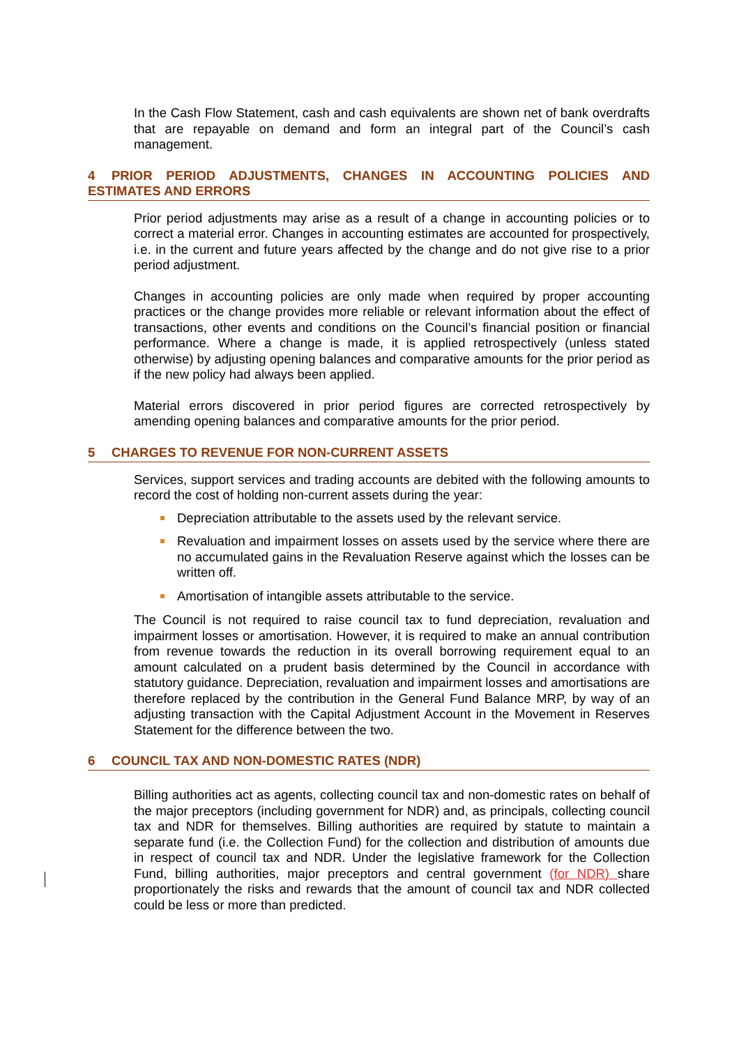In the Cash Flow Statement, cash and cash equivalents are shown net of bank overdrafts that are repayable on demand and form an integral part of the Council’s cash management.
4 PRIOR PERIOD ADJUSTMENTS, CHANGES IN ACCOUNTING POLICIES AND ESTIMATES AND ERRORS
Prior period adjustments may arise as a result of a change in accounting policies or to correct a material error. Changes in accounting estimates are accounted for prospectively, i.e. in the current and future years affected by the change and do not give rise to a prior period adjustment.
Changes in accounting policies are only made when required by proper accounting practices or the change provides more reliable or relevant information about the effect of transactions, other events and conditions on the Council’s financial position or financial performance. Where a change is made, it is applied retrospectively (unless stated otherwise) by adjusting opening balances and comparative amounts for the prior period as if the new policy had always been applied.
Material errors discovered in prior period figures are corrected retrospectively by amending opening balances and comparative amounts for the prior period.
5 CHARGES TO REVENUE FOR NON-CURRENT ASSETS
Services, support services and trading accounts are debited with the following amounts to record the cost of holding non-current assets during the year:
Depreciation attributable to the assets used by the relevant service.
Revaluation and impairment losses on assets used by the service where there are no accumulated gains in the Revaluation Reserve against which the losses can be written off.
Amortisation of intangible assets attributable to the service.
The Council is not required to raise council tax to fund depreciation, revaluation and impairment losses or amortisation. However, it is required to make an annual contribution from revenue towards the reduction in its overall borrowing requirement equal to an amount calculated on a prudent basis determined by the Council in accordance with statutory guidance. Depreciation, revaluation and impairment losses and amortisations are therefore replaced by the contribution in the General Fund Balance MRP, by way of an adjusting transaction with the Capital Adjustment Account in the Movement in Reserves Statement for the difference between the two.
6 COUNCIL TAX AND NON-DOMESTIC RATES (NDR)
Billing authorities act as agents, collecting council tax and non-domestic rates on behalf of the major preceptors (including government for NDR) and, as principals, collecting council tax and NDR for themselves. Billing authorities are required by statute to maintain a separate fund (i.e. the Collection Fund) for the collection and distribution of amounts due in respect of council tax and NDR. Under the legislative framework for the Collection Fund, billing authorities, major preceptors and central government (for NDR) share proportionately the risks and rewards that the amount of council tax and NDR collected could be less or more than predicted.